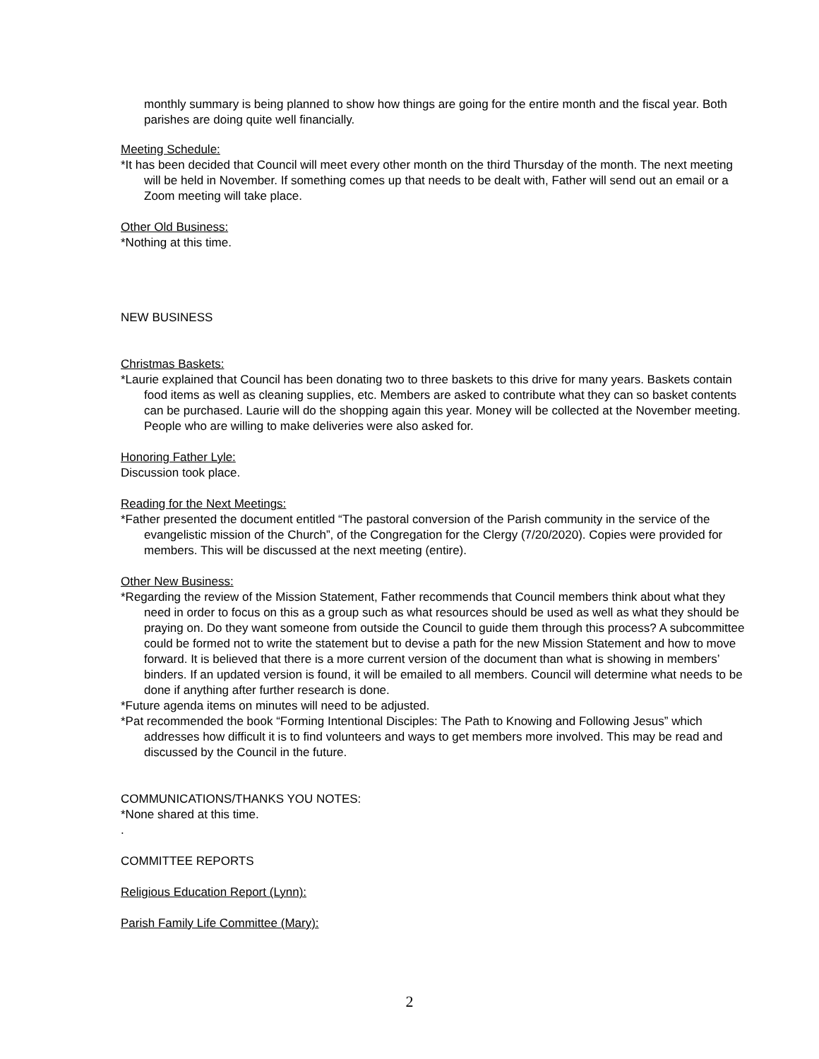monthly summary is being planned to show how things are going for the entire month and the fiscal year. Both parishes are doing quite well financially.
Meeting Schedule:
*It has been decided that Council will meet every other month on the third Thursday of the month. The next meeting will be held in November. If something comes up that needs to be dealt with, Father will send out an email or a Zoom meeting will take place.
Other Old Business:
*Nothing at this time.
NEW BUSINESS
Christmas Baskets:
*Laurie explained that Council has been donating two to three baskets to this drive for many years. Baskets contain food items as well as cleaning supplies, etc. Members are asked to contribute what they can so basket contents can be purchased. Laurie will do the shopping again this year. Money will be collected at the November meeting. People who are willing to make deliveries were also asked for.
Honoring Father Lyle:
Discussion took place.
Reading for the Next Meetings:
*Father presented the document entitled “The pastoral conversion of the Parish community in the service of the evangelistic mission of the Church”, of the Congregation for the Clergy (7/20/2020). Copies were provided for members. This will be discussed at the next meeting (entire).
Other New Business:
*Regarding the review of the Mission Statement, Father recommends that Council members think about what they need in order to focus on this as a group such as what resources should be used as well as what they should be praying on. Do they want someone from outside the Council to guide them through this process? A subcommittee could be formed not to write the statement but to devise a path for the new Mission Statement and how to move forward. It is believed that there is a more current version of the document than what is showing in members’ binders. If an updated version is found, it will be emailed to all members. Council will determine what needs to be done if anything after further research is done.
*Future agenda items on minutes will need to be adjusted.
*Pat recommended the book “Forming Intentional Disciples: The Path to Knowing and Following Jesus” which addresses how difficult it is to find volunteers and ways to get members more involved. This may be read and discussed by the Council in the future.
COMMUNICATIONS/THANKS YOU NOTES:
*None shared at this time.
.
COMMITTEE REPORTS
Religious Education Report (Lynn):
Parish Family Life Committee (Mary):
2